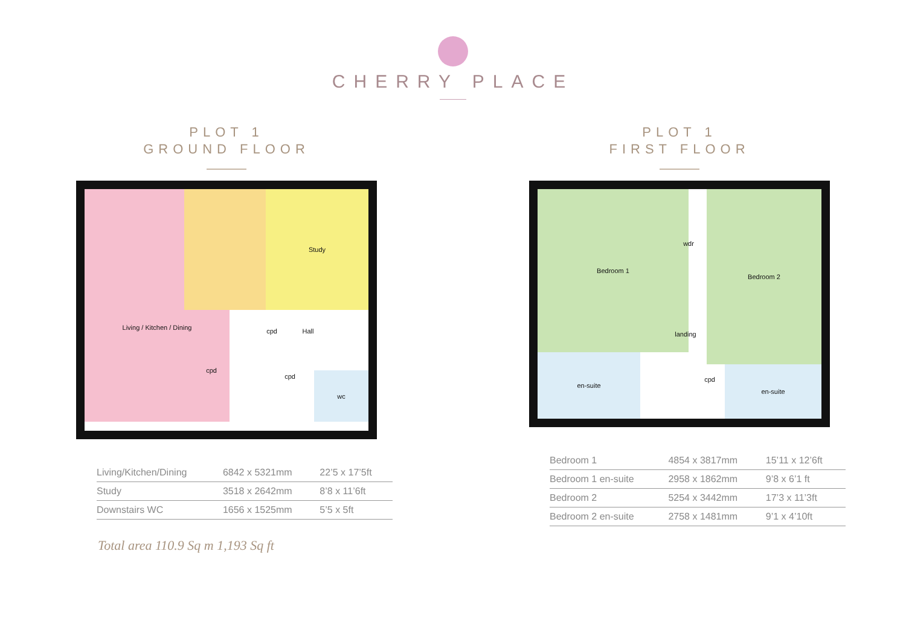CHERRY PLACE
PLOT 1
GROUND FLOOR
Living / Kitchen / Dining Study
cpd Hall
cpd
cpd
wc
| Living/Kitchen/Dining | 6842 x 5321mm | 22’5 x 17’5ft |
| Study | 3518 x 2642mm | 8’8 x 11’6ft |
| Downstairs WC | 1656 x 1525mm | 5’5 x 5ft |
Total area 110.9 Sq m 1,193 Sq ft
PLOT 1
FIRST FLOOR
Bedroom 1
wdr
Bedroom 2
landing
en-suite
cpd
en-suite
| Bedroom 1 | 4854 x 3817mm | 15’11 x 12’6ft |
| Bedroom 1 en-suite | 2958 x 1862mm | 9’8 x 6’1 ft |
| Bedroom 2 | 5254 x 3442mm | 17’3 x 11’3ft |
| Bedroom 2 en-suite | 2758 x 1481mm | 9’1 x 4’10ft |